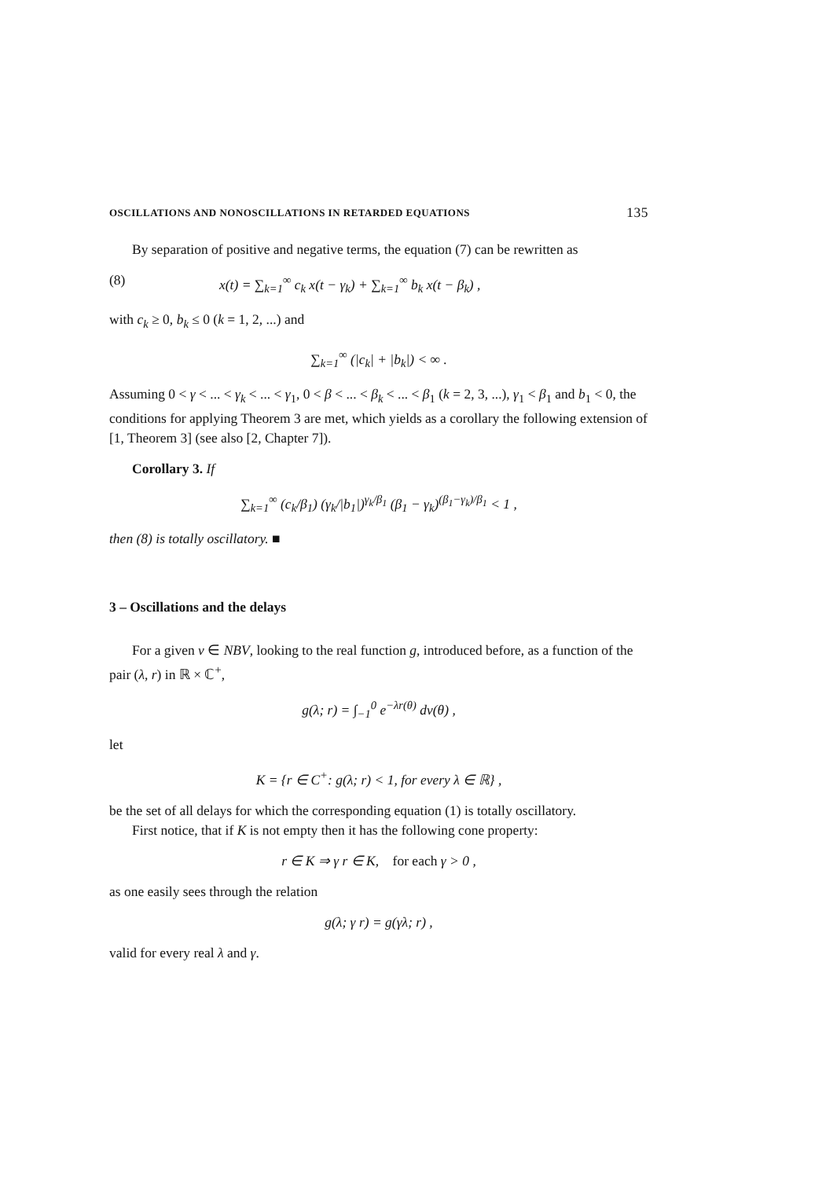OSCILLATIONS AND NONOSCILLATIONS IN RETARDED EQUATIONS 135
By separation of positive and negative terms, the equation (7) can be rewritten as
(8) x(t) = ∑<sub>k=1</sub><sup>∞</sup> c<sub>k</sub> x(t − γ<sub>k</sub>) + ∑<sub>k=1</sub><sup>∞</sup> b<sub>k</sub> x(t − β<sub>k</sub>) ,
with c<sub>k</sub> ≥ 0, b<sub>k</sub> ≤ 0 (k = 1, 2, ...) and
∑<sub>k=1</sub><sup>∞</sup> (|c<sub>k</sub>| + |b<sub>k</sub>|) < ∞ .
Assuming 0 < γ < ... < γ<sub>k</sub> < ... < γ<sub>1</sub>, 0 < β < ... < β<sub>k</sub> < ... < β<sub>1</sub> (k = 2, 3, ...), γ<sub>1</sub> < β<sub>1</sub> and b<sub>1</sub> < 0, the conditions for applying Theorem 3 are met, which yields as a corollary the following extension of [1, Theorem 3] (see also [2, Chapter 7]).
Corollary 3. If
∑<sub>k=1</sub><sup>∞</sup> (c<sub>k</sub>/β<sub>1</sub>) (γ<sub>k</sub>/|b<sub>1</sub>|)<sup>γ<sub>k</sub>/β<sub>1</sub></sup> (β<sub>1</sub> − γ<sub>k</sub>)<sup>(β<sub>1</sub>−γ<sub>k</sub>)/β<sub>1</sub></sup> < 1 ,
then (8) is totally oscillatory. ■
3 – Oscillations and the delays
For a given ν ∈ NBV, looking to the real function g, introduced before, as a function of the pair (λ, r) in ℝ × ℂ<sup>+</sup>,
g(λ; r) = ∫<sub>−1</sub><sup>0</sup> e<sup>−λr(θ)</sup> dν(θ) ,
let
K = {r ∈ C<sup>+</sup>: g(λ; r) < 1, for every λ ∈ ℝ} ,
be the set of all delays for which the corresponding equation (1) is totally oscillatory.
First notice, that if K is not empty then it has the following cone property:
r ∈ K ⇒ γ r ∈ K, for each γ > 0 ,
as one easily sees through the relation
g(λ; γ r) = g(γλ; r) ,
valid for every real λ and γ.